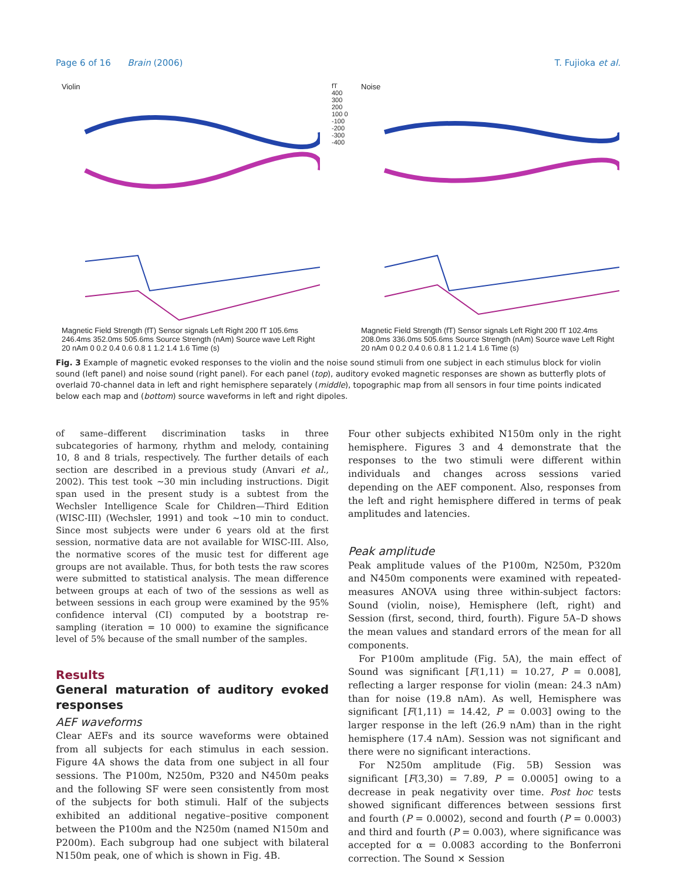Page 6 of 16 Brain (2006) T. Fujioka et al.
Violin
Magnetic Field Strength (fT) Sensor signals Left Right 200 fT 105.6ms 246.4ms 352.0ms 505.6ms Source Strength (nAm) Source wave Left Right 20 nAm 0 0.2 0.4 0.6 0.8 1 1.2 1.4 1.6 Time (s)
fT 400 300 200 100 0 -100 -200 -300 -400
Noise
Magnetic Field Strength (fT) Sensor signals Left Right 200 fT 102.4ms 208.0ms 336.0ms 505.6ms Source Strength (nAm) Source wave Left Right 20 nAm 0 0.2 0.4 0.6 0.8 1 1.2 1.4 1.6 Time (s)
Fig. 3 Example of magnetic evoked responses to the violin and the noise sound stimuli from one subject in each stimulus block for violin sound (left panel) and noise sound (right panel). For each panel (top), auditory evoked magnetic responses are shown as butterfly plots of overlaid 70-channel data in left and right hemisphere separately (middle), topographic map from all sensors in four time points indicated below each map and (bottom) source waveforms in left and right dipoles.
of same–different discrimination tasks in three subcategories of harmony, rhythm and melody, containing 10, 8 and 8 trials, respectively. The further details of each section are described in a previous study (Anvari et al., 2002). This test took ∼30 min including instructions. Digit span used in the present study is a subtest from the Wechsler Intelligence Scale for Children—Third Edition (WISC-III) (Wechsler, 1991) and took ∼10 min to conduct. Since most subjects were under 6 years old at the first session, normative data are not available for WISC-III. Also, the normative scores of the music test for different age groups are not available. Thus, for both tests the raw scores were submitted to statistical analysis. The mean difference between groups at each of two of the sessions as well as between sessions in each group were examined by the 95% confidence interval (CI) computed by a bootstrap re-sampling (iteration = 10 000) to examine the significance level of 5% because of the small number of the samples.
Results
General maturation of auditory evoked responses
AEF waveforms
Clear AEFs and its source waveforms were obtained from all subjects for each stimulus in each session. Figure 4A shows the data from one subject in all four sessions. The P100m, N250m, P320 and N450m peaks and the following SF were seen consistently from most of the subjects for both stimuli. Half of the subjects exhibited an additional negative–positive component between the P100m and the N250m (named N150m and P200m). Each subgroup had one subject with bilateral N150m peak, one of which is shown in Fig. 4B.
Four other subjects exhibited N150m only in the right hemisphere. Figures 3 and 4 demonstrate that the responses to the two stimuli were different within individuals and changes across sessions varied depending on the AEF component. Also, responses from the left and right hemisphere differed in terms of peak amplitudes and latencies.
Peak amplitude
Peak amplitude values of the P100m, N250m, P320m and N450m components were examined with repeated-measures ANOVA using three within-subject factors: Sound (violin, noise), Hemisphere (left, right) and Session (first, second, third, fourth). Figure 5A–D shows the mean values and standard errors of the mean for all components.
For P100m amplitude (Fig. 5A), the main effect of Sound was significant [F(1,11) = 10.27, P = 0.008], reflecting a larger response for violin (mean: 24.3 nAm) than for noise (19.8 nAm). As well, Hemisphere was significant [F(1,11) = 14.42, P = 0.003] owing to the larger response in the left (26.9 nAm) than in the right hemisphere (17.4 nAm). Session was not significant and there were no significant interactions.
For N250m amplitude (Fig. 5B) Session was significant [F(3,30) = 7.89, P = 0.0005] owing to a decrease in peak negativity over time. Post hoc tests showed significant differences between sessions first and fourth (P = 0.0002), second and fourth (P = 0.0003) and third and fourth (P = 0.003), where significance was accepted for α = 0.0083 according to the Bonferroni correction. The Sound × Session